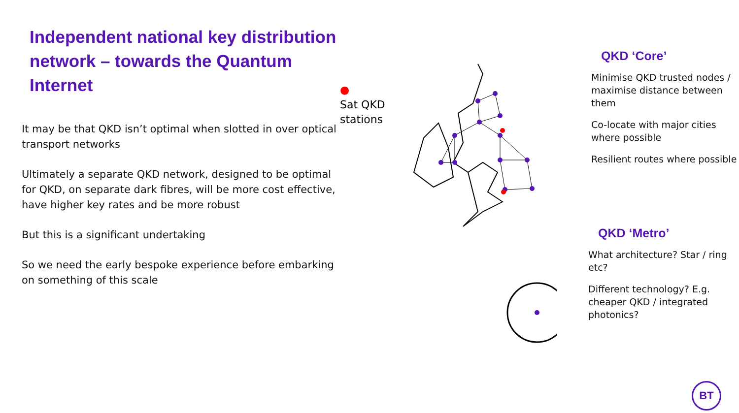Independent national key distribution network – towards the Quantum Internet
It may be that QKD isn’t optimal when slotted in over optical transport networks
Ultimately a separate QKD network, designed to be optimal for QKD, on separate dark fibres, will be more cost effective, have higher key rates and be more robust
But this is a significant undertaking
So we need the early bespoke experience before embarking on something of this scale
●
Sat QKD
stations
QKD ‘Core’
Minimise QKD trusted nodes / maximise distance between them
Co-locate with major cities where possible
Resilient routes where possible
QKD ‘Metro’
What architecture? Star / ring etc?
Different technology? E.g. cheaper QKD / integrated photonics?
BT